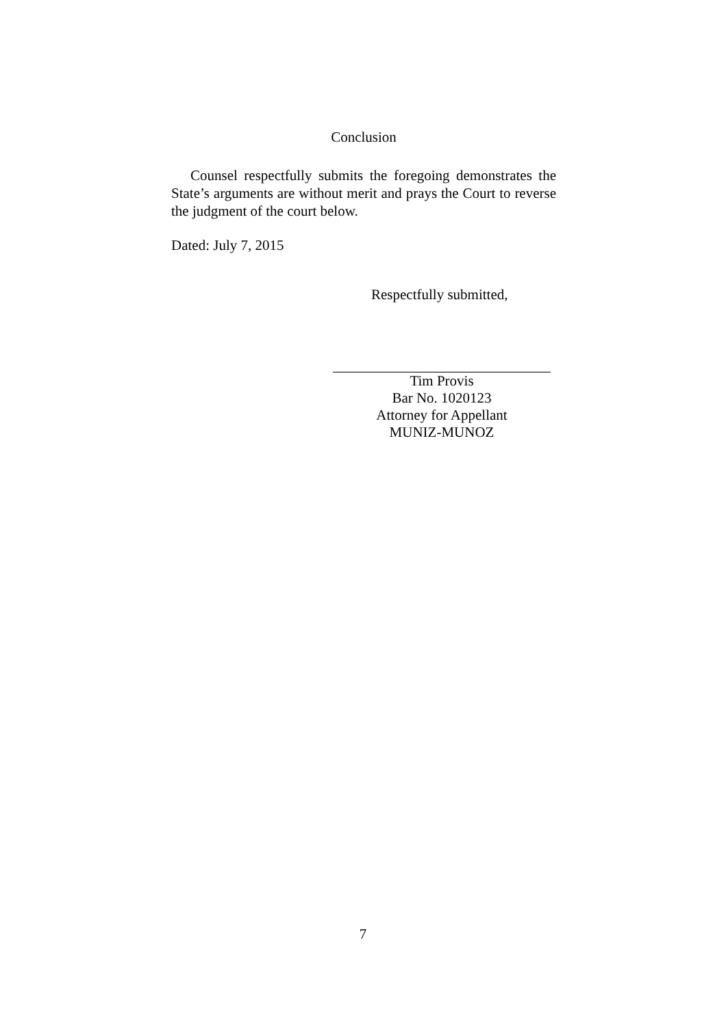Conclusion
Counsel respectfully submits the foregoing demonstrates the State’s arguments are without merit and prays the Court to reverse the judgment of the court below.
Dated: July 7, 2015
Respectfully submitted,
Tim Provis
Bar No. 1020123
Attorney for Appellant
MUNIZ-MUNOZ
7